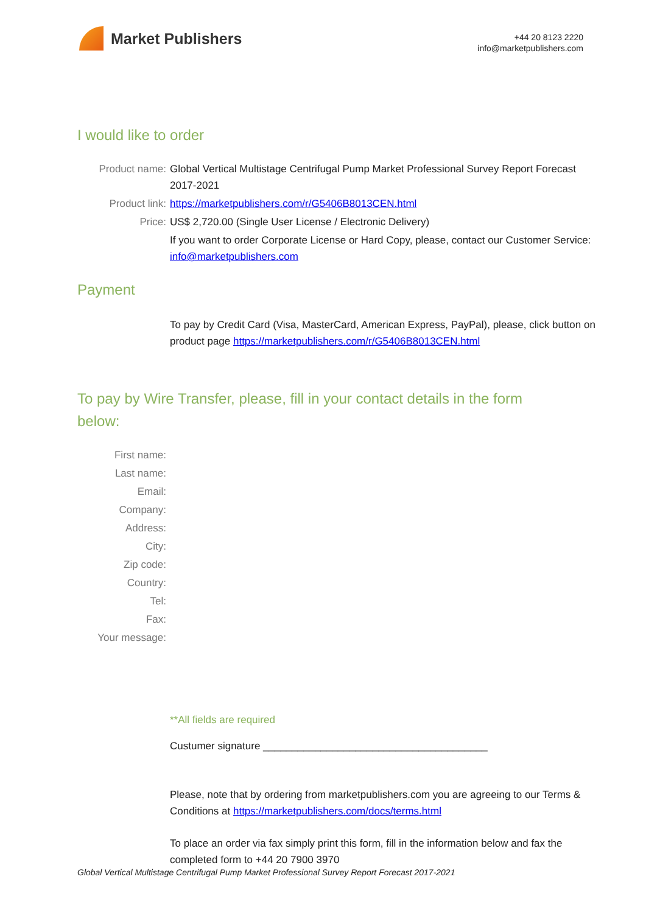Market Publishers
+44 20 8123 2220
info@marketpublishers.com
I would like to order
Product name: Global Vertical Multistage Centrifugal Pump Market Professional Survey Report Forecast 2017-2021
Product link: https://marketpublishers.com/r/G5406B8013CEN.html
Price: US$ 2,720.00 (Single User License / Electronic Delivery)
If you want to order Corporate License or Hard Copy, please, contact our Customer Service:
info@marketpublishers.com
Payment
To pay by Credit Card (Visa, MasterCard, American Express, PayPal), please, click button on product page https://marketpublishers.com/r/G5406B8013CEN.html
To pay by Wire Transfer, please, fill in your contact details in the form below:
First name:
Last name:
Email:
Company:
Address:
City:
Zip code:
Country:
Tel:
Fax:
Your message:
**All fields are required
Custumer signature _______________________________________
Please, note that by ordering from marketpublishers.com you are agreeing to our Terms & Conditions at https://marketpublishers.com/docs/terms.html
To place an order via fax simply print this form, fill in the information below and fax the completed form to +44 20 7900 3970
Global Vertical Multistage Centrifugal Pump Market Professional Survey Report Forecast 2017-2021